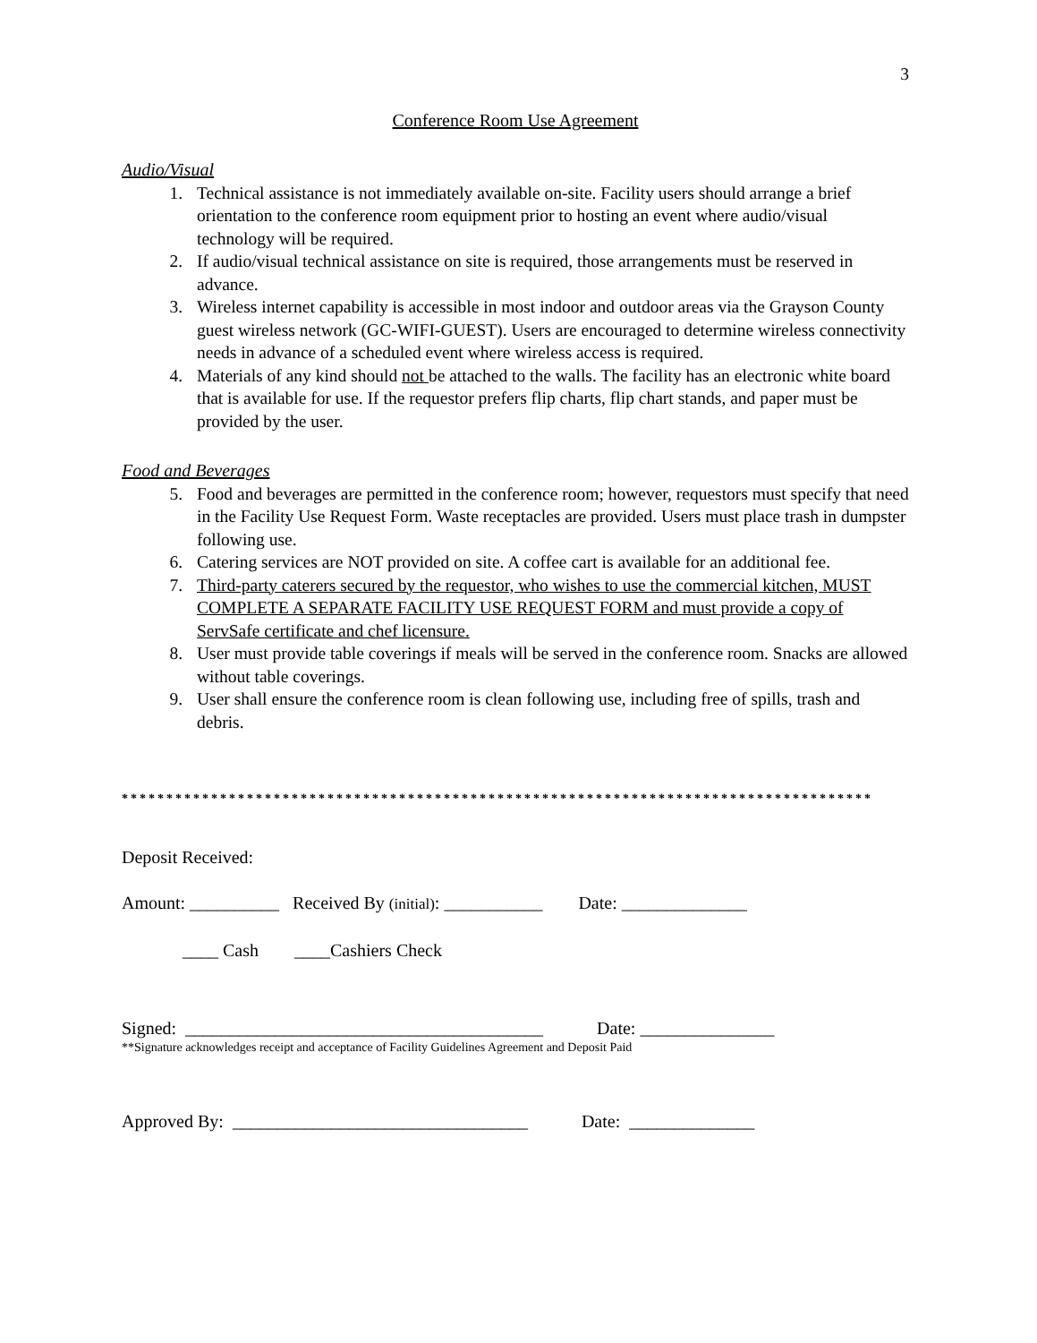3
Conference Room Use Agreement
Audio/Visual
1. Technical assistance is not immediately available on-site. Facility users should arrange a brief orientation to the conference room equipment prior to hosting an event where audio/visual technology will be required.
2. If audio/visual technical assistance on site is required, those arrangements must be reserved in advance.
3. Wireless internet capability is accessible in most indoor and outdoor areas via the Grayson County guest wireless network (GC-WIFI-GUEST). Users are encouraged to determine wireless connectivity needs in advance of a scheduled event where wireless access is required.
4. Materials of any kind should not be attached to the walls. The facility has an electronic white board that is available for use. If the requestor prefers flip charts, flip chart stands, and paper must be provided by the user.
Food and Beverages
5. Food and beverages are permitted in the conference room; however, requestors must specify that need in the Facility Use Request Form. Waste receptacles are provided. Users must place trash in dumpster following use.
6. Catering services are NOT provided on site. A coffee cart is available for an additional fee.
7. Third-party caterers secured by the requestor, who wishes to use the commercial kitchen, MUST COMPLETE A SEPARATE FACILITY USE REQUEST FORM and must provide a copy of ServSafe certificate and chef licensure.
8. User must provide table coverings if meals will be served in the conference room. Snacks are allowed without table coverings.
9. User shall ensure the conference room is clean following use, including free of spills, trash and debris.
************************************************************************************
Deposit Received:
Amount: __________ Received By (initial): ___________ Date: ______________
____ Cash ____Cashiers Check
Signed: ________________________________________ Date: _______________
**Signature acknowledges receipt and acceptance of Facility Guidelines Agreement and Deposit Paid
Approved By: _________________________________ Date: ______________